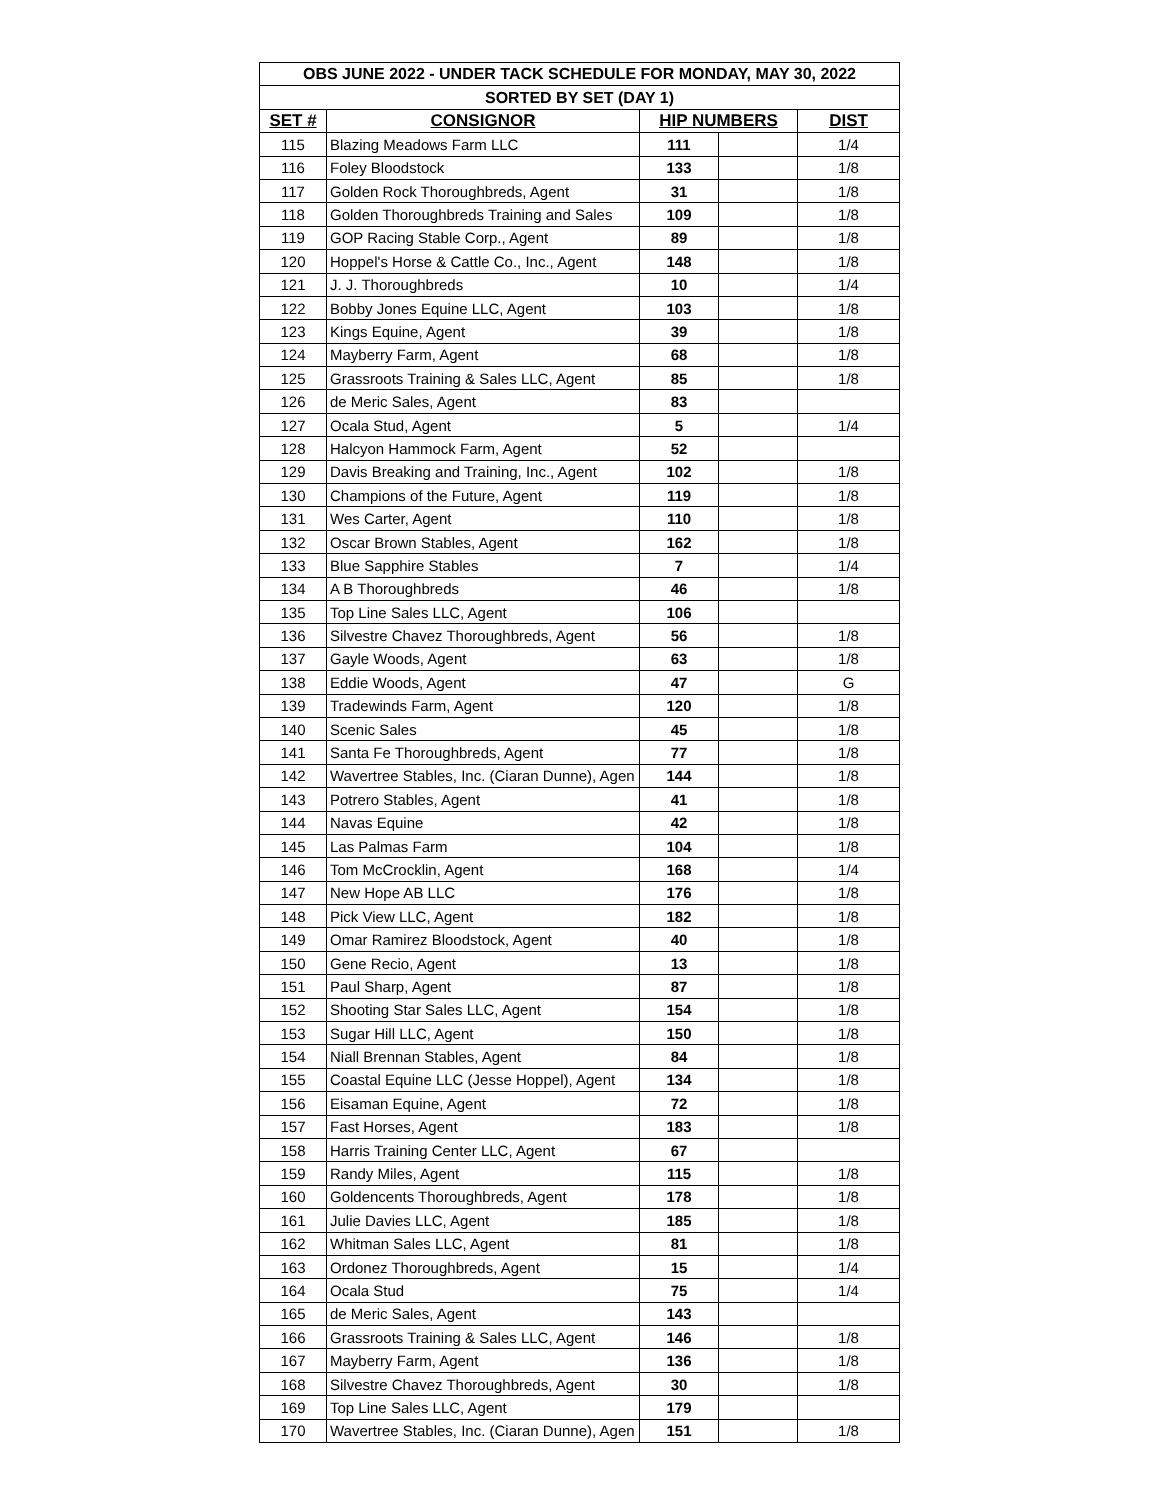| OBS JUNE 2022 - UNDER TACK SCHEDULE FOR MONDAY, MAY 30, 2022 | | | | |
| --- | --- | --- | --- | --- |
| SORTED BY SET (DAY 1) | | | | |
| SET # | CONSIGNOR | HIP NUMBERS | | DIST |
| 115 | Blazing Meadows Farm LLC | 111 | | 1/4 |
| 116 | Foley Bloodstock | 133 | | 1/8 |
| 117 | Golden Rock Thoroughbreds, Agent | 31 | | 1/8 |
| 118 | Golden Thoroughbreds Training and Sales | 109 | | 1/8 |
| 119 | GOP Racing Stable Corp., Agent | 89 | | 1/8 |
| 120 | Hoppel's Horse & Cattle Co., Inc., Agent | 148 | | 1/8 |
| 121 | J. J. Thoroughbreds | 10 | | 1/4 |
| 122 | Bobby Jones Equine LLC, Agent | 103 | | 1/8 |
| 123 | Kings Equine, Agent | 39 | | 1/8 |
| 124 | Mayberry Farm, Agent | 68 | | 1/8 |
| 125 | Grassroots Training & Sales LLC, Agent | 85 | | 1/8 |
| 126 | de Meric Sales, Agent | 83 | | |
| 127 | Ocala Stud, Agent | 5 | | 1/4 |
| 128 | Halcyon Hammock Farm, Agent | 52 | | |
| 129 | Davis Breaking and Training, Inc., Agent | 102 | | 1/8 |
| 130 | Champions of the Future, Agent | 119 | | 1/8 |
| 131 | Wes Carter, Agent | 110 | | 1/8 |
| 132 | Oscar Brown Stables, Agent | 162 | | 1/8 |
| 133 | Blue Sapphire Stables | 7 | | 1/4 |
| 134 | A B Thoroughbreds | 46 | | 1/8 |
| 135 | Top Line Sales LLC, Agent | 106 | | |
| 136 | Silvestre Chavez Thoroughbreds, Agent | 56 | | 1/8 |
| 137 | Gayle Woods, Agent | 63 | | 1/8 |
| 138 | Eddie Woods, Agent | 47 | | G |
| 139 | Tradewinds Farm, Agent | 120 | | 1/8 |
| 140 | Scenic Sales | 45 | | 1/8 |
| 141 | Santa Fe Thoroughbreds, Agent | 77 | | 1/8 |
| 142 | Wavertree Stables, Inc. (Ciaran Dunne), Agen | 144 | | 1/8 |
| 143 | Potrero Stables, Agent | 41 | | 1/8 |
| 144 | Navas Equine | 42 | | 1/8 |
| 145 | Las Palmas Farm | 104 | | 1/8 |
| 146 | Tom McCrocklin, Agent | 168 | | 1/4 |
| 147 | New Hope AB LLC | 176 | | 1/8 |
| 148 | Pick View LLC, Agent | 182 | | 1/8 |
| 149 | Omar Ramirez Bloodstock, Agent | 40 | | 1/8 |
| 150 | Gene Recio, Agent | 13 | | 1/8 |
| 151 | Paul Sharp, Agent | 87 | | 1/8 |
| 152 | Shooting Star Sales LLC, Agent | 154 | | 1/8 |
| 153 | Sugar Hill LLC, Agent | 150 | | 1/8 |
| 154 | Niall Brennan Stables, Agent | 84 | | 1/8 |
| 155 | Coastal Equine LLC (Jesse Hoppel), Agent | 134 | | 1/8 |
| 156 | Eisaman Equine, Agent | 72 | | 1/8 |
| 157 | Fast Horses, Agent | 183 | | 1/8 |
| 158 | Harris Training Center LLC, Agent | 67 | | |
| 159 | Randy Miles, Agent | 115 | | 1/8 |
| 160 | Goldencents Thoroughbreds, Agent | 178 | | 1/8 |
| 161 | Julie Davies LLC, Agent | 185 | | 1/8 |
| 162 | Whitman Sales LLC, Agent | 81 | | 1/8 |
| 163 | Ordonez Thoroughbreds, Agent | 15 | | 1/4 |
| 164 | Ocala Stud | 75 | | 1/4 |
| 165 | de Meric Sales, Agent | 143 | | |
| 166 | Grassroots Training & Sales LLC, Agent | 146 | | 1/8 |
| 167 | Mayberry Farm, Agent | 136 | | 1/8 |
| 168 | Silvestre Chavez Thoroughbreds, Agent | 30 | | 1/8 |
| 169 | Top Line Sales LLC, Agent | 179 | | |
| 170 | Wavertree Stables, Inc. (Ciaran Dunne), Agen | 151 | | 1/8 |